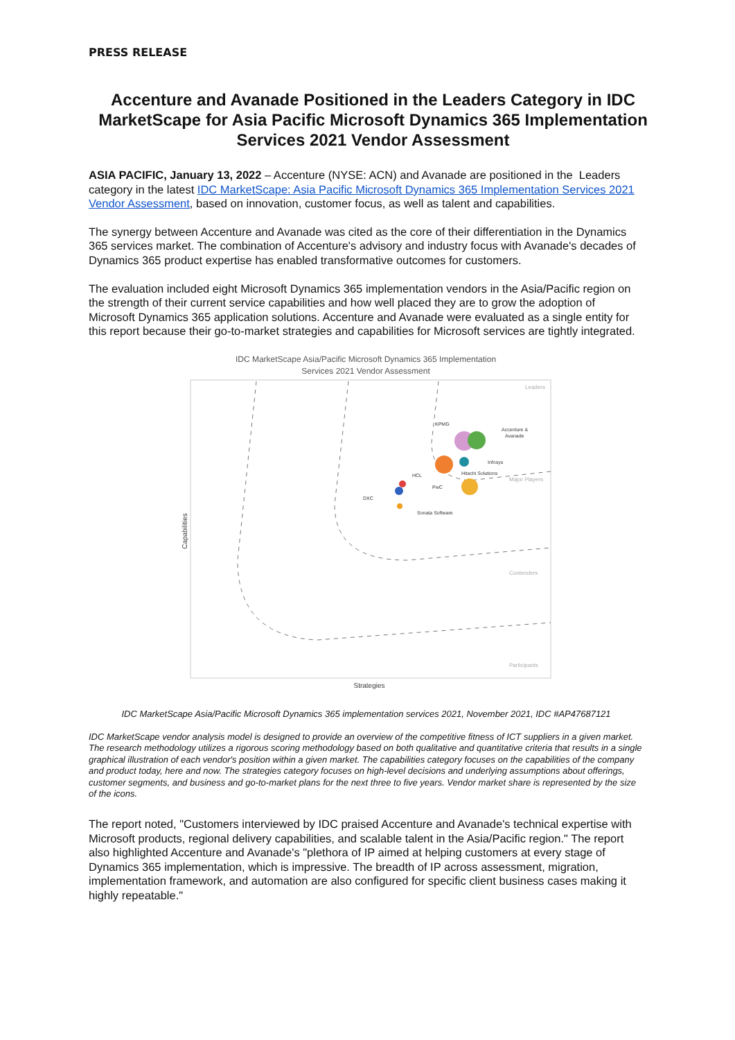PRESS RELEASE
Accenture and Avanade Positioned in the Leaders Category in IDC MarketScape for Asia Pacific Microsoft Dynamics 365 Implementation Services 2021 Vendor Assessment
ASIA PACIFIC, January 13, 2022 – Accenture (NYSE: ACN) and Avanade are positioned in the Leaders category in the latest IDC MarketScape: Asia Pacific Microsoft Dynamics 365 Implementation Services 2021 Vendor Assessment, based on innovation, customer focus, as well as talent and capabilities.
The synergy between Accenture and Avanade was cited as the core of their differentiation in the Dynamics 365 services market. The combination of Accenture's advisory and industry focus with Avanade's decades of Dynamics 365 product expertise has enabled transformative outcomes for customers.
The evaluation included eight Microsoft Dynamics 365 implementation vendors in the Asia/Pacific region on the strength of their current service capabilities and how well placed they are to grow the adoption of Microsoft Dynamics 365 application solutions. Accenture and Avanade were evaluated as a single entity for this report because their go-to-market strategies and capabilities for Microsoft services are tightly integrated.
IDC MarketScape Asia/Pacific Microsoft Dynamics 365 Implementation
Services 2021 Vendor Assessment
Leaders
Major Players
Contenders
Participants
KPMG
Accenture &
Avanade
Infosys
Hitachi Solutions
HCL
PwC
DXC
Sonata Software
Capabilities
Strategies
IDC MarketScape Asia/Pacific Microsoft Dynamics 365 implementation services 2021, November 2021, IDC #AP47687121
IDC MarketScape vendor analysis model is designed to provide an overview of the competitive fitness of ICT suppliers in a given market. The research methodology utilizes a rigorous scoring methodology based on both qualitative and quantitative criteria that results in a single graphical illustration of each vendor's position within a given market. The capabilities category focuses on the capabilities of the company and product today, here and now. The strategies category focuses on high-level decisions and underlying assumptions about offerings, customer segments, and business and go-to-market plans for the next three to five years. Vendor market share is represented by the size of the icons.
The report noted, "Customers interviewed by IDC praised Accenture and Avanade's technical expertise with Microsoft products, regional delivery capabilities, and scalable talent in the Asia/Pacific region." The report also highlighted Accenture and Avanade's "plethora of IP aimed at helping customers at every stage of Dynamics 365 implementation, which is impressive. The breadth of IP across assessment, migration, implementation framework, and automation are also configured for specific client business cases making it highly repeatable."